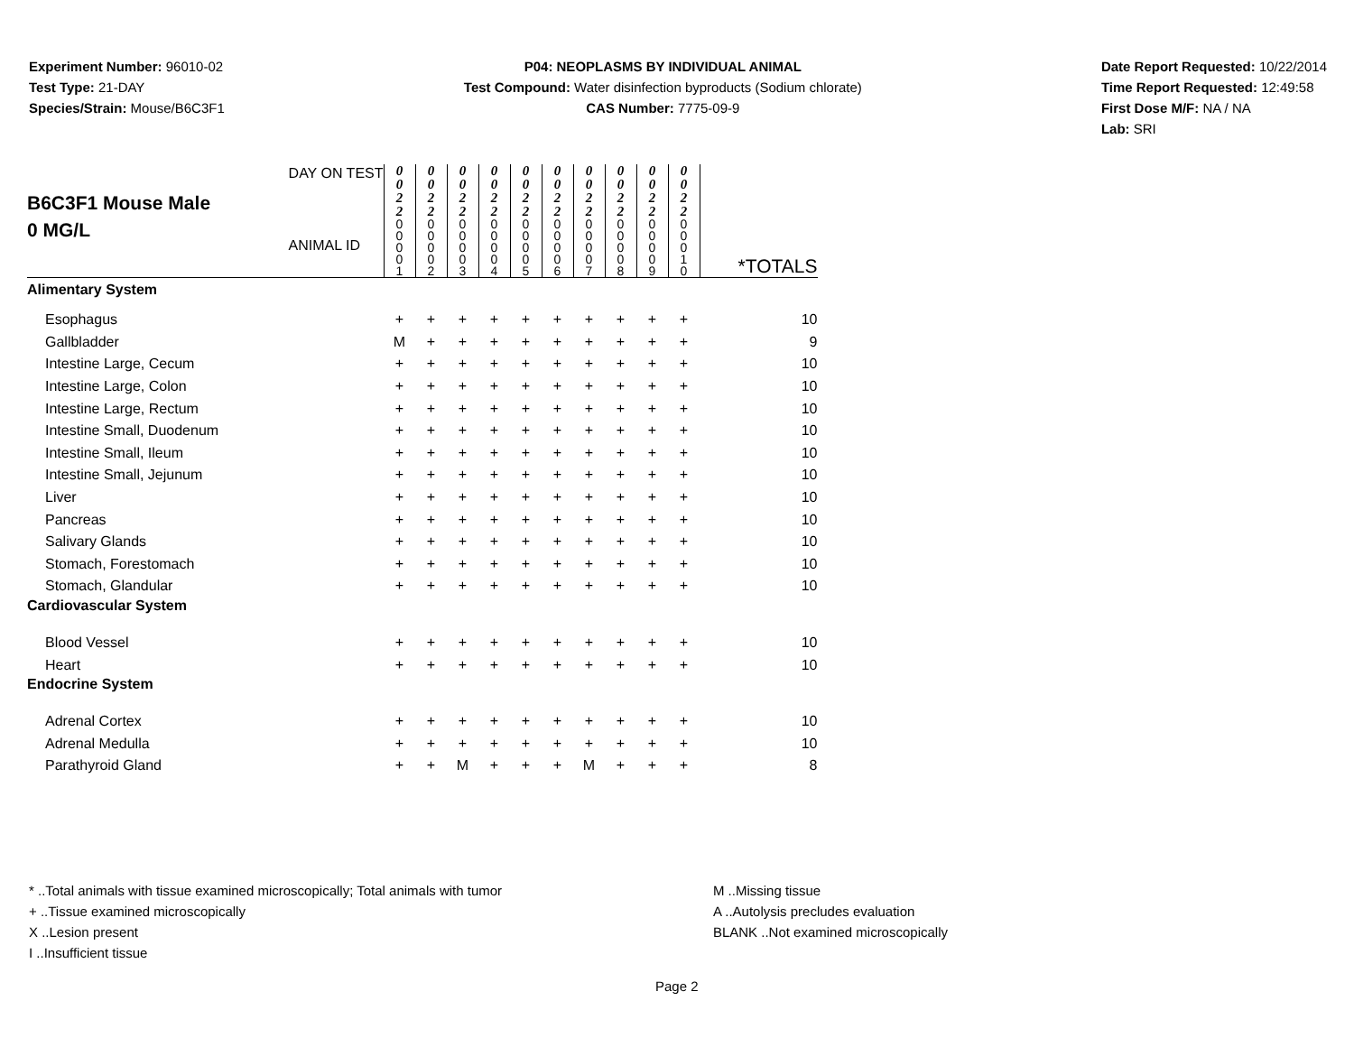Experiment Number: 96010-02
Test Type: 21-DAY
Species/Strain: Mouse/B6C3F1
P04: NEOPLASMS BY INDIVIDUAL ANIMAL
Test Compound: Water disinfection byproducts (Sodium chlorate)
CAS Number: 7775-09-9
Date Report Requested: 10/22/2014
Time Report Requested: 12:49:58
First Dose M/F: NA / NA
Lab: SRI
| B6C3F1 Mouse Male 0 MG/L DAY ON TEST ANIMAL ID | 0 0 2 2 | 0 0 2 2 | 0 0 2 2 | 0 0 2 2 | 0 0 2 2 | 0 0 2 2 | 0 0 2 2 | 0 0 2 2 | 0 0 2 2 | 0 0 2 2 | *TOTALS |
| | 0 0 0 0 1 | 0 0 0 0 2 | 0 0 0 0 3 | 0 0 0 0 4 | 0 0 0 0 5 | 0 0 0 0 6 | 0 0 0 0 7 | 0 0 0 0 8 | 0 0 0 0 9 | 0 0 0 1 0 | |
| Alimentary System | | | | | | | | | | | |
| Esophagus | + | + | + | + | + | + | + | + | + | + | 10 |
| Gallbladder | M | + | + | + | + | + | + | + | + | + | 9 |
| Intestine Large, Cecum | + | + | + | + | + | + | + | + | + | + | 10 |
| Intestine Large, Colon | + | + | + | + | + | + | + | + | + | + | 10 |
| Intestine Large, Rectum | + | + | + | + | + | + | + | + | + | + | 10 |
| Intestine Small, Duodenum | + | + | + | + | + | + | + | + | + | + | 10 |
| Intestine Small, Ileum | + | + | + | + | + | + | + | + | + | + | 10 |
| Intestine Small, Jejunum | + | + | + | + | + | + | + | + | + | + | 10 |
| Liver | + | + | + | + | + | + | + | + | + | + | 10 |
| Pancreas | + | + | + | + | + | + | + | + | + | + | 10 |
| Salivary Glands | + | + | + | + | + | + | + | + | + | + | 10 |
| Stomach, Forestomach | + | + | + | + | + | + | + | + | + | + | 10 |
| Stomach, Glandular | + | + | + | + | + | + | + | + | + | + | 10 |
| Cardiovascular System | | | | | | | | | | | |
| Blood Vessel | + | + | + | + | + | + | + | + | + | + | 10 |
| Heart | + | + | + | + | + | + | + | + | + | + | 10 |
| Endocrine System | | | | | | | | | | | |
| Adrenal Cortex | + | + | + | + | + | + | + | + | + | + | 10 |
| Adrenal Medulla | + | + | + | + | + | + | + | + | + | + | 10 |
| Parathyroid Gland | + | + | M | + | + | + | M | + | + | + | 8 |
* ..Total animals with tissue examined microscopically; Total animals with tumor
+ ..Tissue examined microscopically
X ..Lesion present
I ..Insufficient tissue
M ..Missing tissue
A ..Autolysis precludes evaluation
BLANK ..Not examined microscopically
Page 2